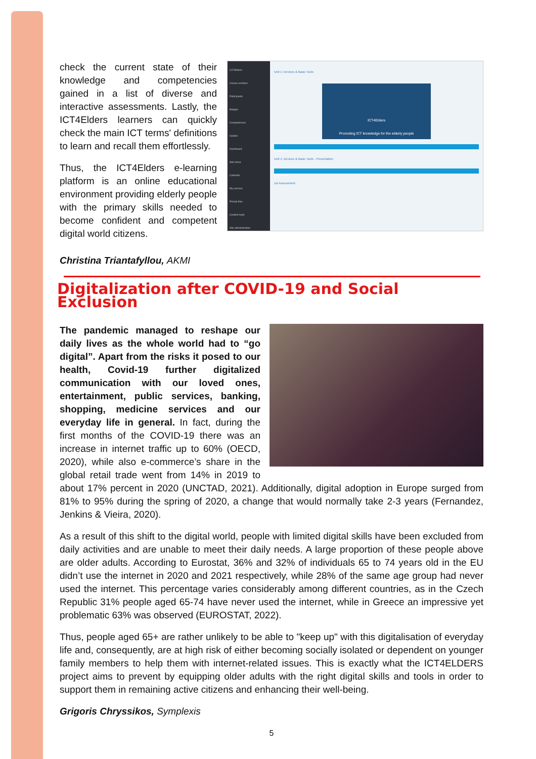check the current state of their knowledge and competencies gained in a list of diverse and interactive assessments. Lastly, the ICT4Elders learners can quickly check the main ICT terms' definitions to learn and recall them effortlessly.
Thus, the ICT4Elders e-learning platform is an online educational environment providing elderly people with the primary skills needed to become confident and competent digital world citizens.
ICT4Elders
Course sections
Participants
Badges
Competencies
Grades
Dashboard
Site home
Calendar
My courses
Private files
Content bank
Site administration
Unit 1: Devices & Basic Tools
ICT4Elders
Promoting ICT knowledge for the elderly people
Presentation
Unit 1: Devices & Basic Tools - Presentation
Assessments
1st Assessment
Christina Triantafyllou, AKMI
Digitalization after COVID-19 and Social Exclusion
The pandemic managed to reshape our daily lives as the whole world had to “go digital”. Apart from the risks it posed to our health, Covid-19 further digitalized communication with our loved ones, entertainment, public services, banking, shopping, medicine services and our everyday life in general. In fact, during the first months of the COVID-19 there was an increase in internet traffic up to 60% (OECD, 2020), while also e-commerce’s share in the global retail trade went from 14% in 2019 to about 17% percent in 2020 (UNCTAD, 2021). Additionally, digital adoption in Europe surged from 81% to 95% during the spring of 2020, a change that would normally take 2-3 years (Fernandez, Jenkins & Vieira, 2020).
As a result of this shift to the digital world, people with limited digital skills have been excluded from daily activities and are unable to meet their daily needs. A large proportion of these people above are older adults. According to Eurostat, 36% and 32% of individuals 65 to 74 years old in the EU didn’t use the internet in 2020 and 2021 respectively, while 28% of the same age group had never used the internet. This percentage varies considerably among different countries, as in the Czech Republic 31% people aged 65-74 have never used the internet, while in Greece an impressive yet problematic 63% was observed (EUROSTAT, 2022).
Thus, people aged 65+ are rather unlikely to be able to "keep up" with this digitalisation of everyday life and, consequently, are at high risk of either becoming socially isolated or dependent on younger family members to help them with internet-related issues. This is exactly what the ICT4ELDERS project aims to prevent by equipping older adults with the right digital skills and tools in order to support them in remaining active citizens and enhancing their well-being.
Grigoris Chryssikos, Symplexis
5